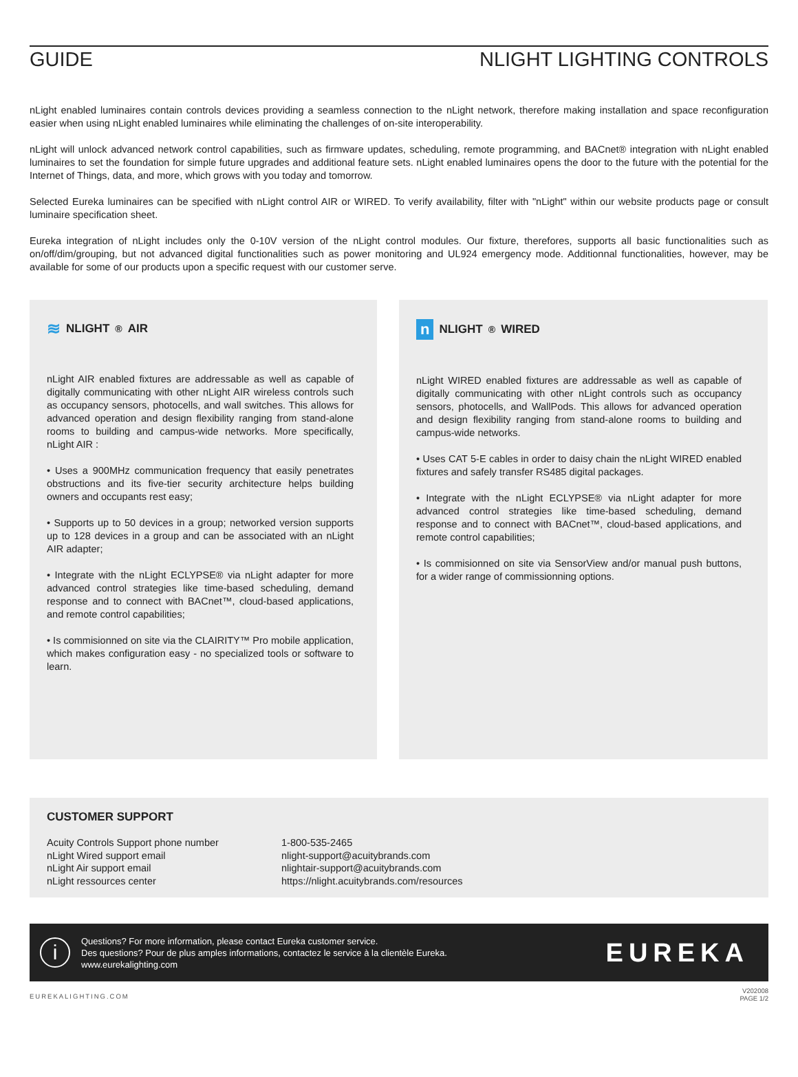GUIDE NLIGHT LIGHTING CONTROLS
nLight enabled luminaires contain controls devices providing a seamless connection to the nLight network, therefore making installation and space reconfiguration easier when using nLight enabled luminaires while eliminating the challenges of on-site interoperability.
nLight will unlock advanced network control capabilities, such as firmware updates, scheduling, remote programming, and BACnet® integration with nLight enabled luminaires to set the foundation for simple future upgrades and additional feature sets. nLight enabled luminaires opens the door to the future with the potential for the Internet of Things, data, and more, which grows with you today and tomorrow.
Selected Eureka luminaires can be specified with nLight control AIR or WIRED. To verify availability, filter with "nLight" within our website products page or consult luminaire specification sheet.
Eureka integration of nLight includes only the 0-10V version of the nLight control modules. Our fixture, therefores, supports all basic functionalities such as on/off/dim/grouping, but not advanced digital functionalities such as power monitoring and UL924 emergency mode. Additionnal functionalities, however, may be available for some of our products upon a specific request with our customer serve.
≋ NLIGHT<sup>®</sup> AIR
nLight AIR enabled fixtures are addressable as well as capable of digitally communicating with other nLight AIR wireless controls such as occupancy sensors, photocells, and wall switches. This allows for advanced operation and design flexibility ranging from stand-alone rooms to building and campus-wide networks. More specifically, nLight AIR :
• Uses a 900MHz communication frequency that easily penetrates obstructions and its five-tier security architecture helps building owners and occupants rest easy;
• Supports up to 50 devices in a group; networked version supports up to 128 devices in a group and can be associated with an nLight AIR adapter;
• Integrate with the nLight ECLYPSE® via nLight adapter for more advanced control strategies like time-based scheduling, demand response and to connect with BACnet™, cloud-based applications, and remote control capabilities;
• Is commisionned on site via the CLAIRITY™ Pro mobile application, which makes configuration easy - no specialized tools or software to learn.
n NLIGHT<sup>®</sup> WIRED
nLight WIRED enabled fixtures are addressable as well as capable of digitally communicating with other nLight controls such as occupancy sensors, photocells, and WallPods. This allows for advanced operation and design flexibility ranging from stand-alone rooms to building and campus-wide networks.
• Uses CAT 5-E cables in order to daisy chain the nLight WIRED enabled fixtures and safely transfer RS485 digital packages.
• Integrate with the nLight ECLYPSE® via nLight adapter for more advanced control strategies like time-based scheduling, demand response and to connect with BACnet™, cloud-based applications, and remote control capabilities;
• Is commisionned on site via SensorView and/or manual push buttons, for a wider range of commissionning options.
CUSTOMER SUPPORT
| Acuity Controls Support phone number | 1-800-535-2465 |
| nLight Wired support email | nlight-support@acuitybrands.com |
| nLight Air support email | nlightair-support@acuitybrands.com |
| nLight ressources center | https://nlight.acuitybrands.com/resources |
i
Questions? For more information, please contact Eureka customer service.
Des questions? Pour de plus amples informations, contactez le service à la clientèle Eureka.
www.eurekalighting.com
EUREKA
EUREKALIGHTING.COM V202008
PAGE 1/2